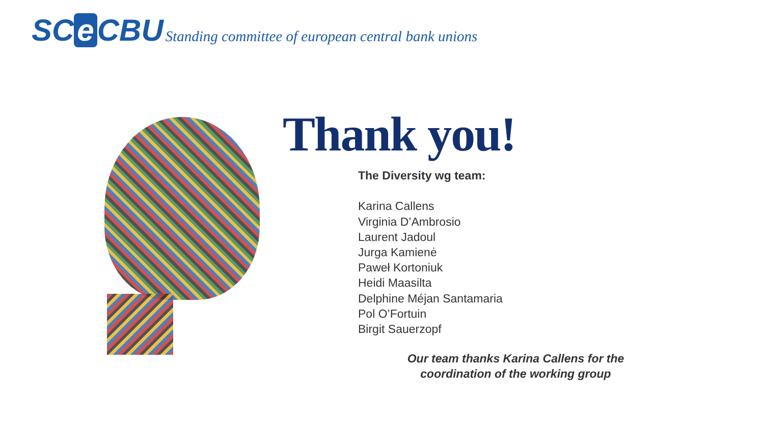SC e CBU Standing committee of european central bank unions
Thank you!
The Diversity wg team:
Karina Callens
Virginia D’Ambrosio
Laurent Jadoul
Jurga Kamienė
Paweł Kortoniuk
Heidi Maasilta
Delphine Méjan Santamaria
Pol O’Fortuin
Birgit Sauerzopf
Our team thanks Karina Callens for the coordination of the working group